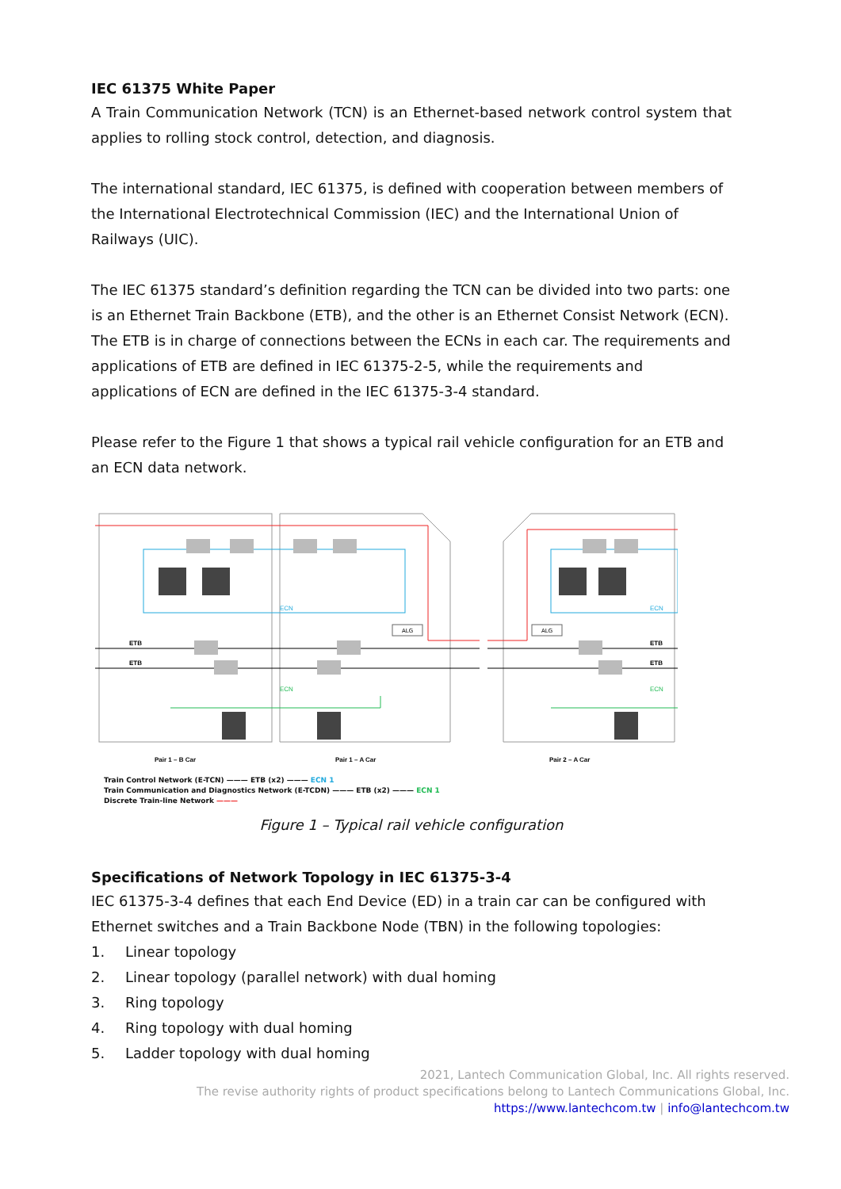IEC 61375 White Paper
A Train Communication Network (TCN) is an Ethernet-based network control system that applies to rolling stock control, detection, and diagnosis.
The international standard, IEC 61375, is defined with cooperation between members of the International Electrotechnical Commission (IEC) and the International Union of Railways (UIC).
The IEC 61375 standard’s definition regarding the TCN can be divided into two parts: one is an Ethernet Train Backbone (ETB), and the other is an Ethernet Consist Network (ECN). The ETB is in charge of connections between the ECNs in each car. The requirements and applications of ETB are defined in IEC 61375-2-5, while the requirements and applications of ECN are defined in the IEC 61375-3-4 standard.
Please refer to the Figure 1 that shows a typical rail vehicle configuration for an ETB and an ECN data network.
ETB
ETB
ETB
ETB
Pair 1 – B Car
Pair 1 – A Car
Pair 2 – A Car
ECN
ECN
ECN
ECN
ALG
ALG
Train Control Network (E-TCN) ——— ETB (x2) ——— ECN 1
Train Communication and Diagnostics Network (E-TCDN) ——— ETB (x2) ——— ECN 1
Discrete Train-line Network ———
Figure 1 – Typical rail vehicle configuration
Specifications of Network Topology in IEC 61375-3-4
IEC 61375-3-4 defines that each End Device (ED) in a train car can be configured with Ethernet switches and a Train Backbone Node (TBN) in the following topologies:
1. Linear topology
2. Linear topology (parallel network) with dual homing
3. Ring topology
4. Ring topology with dual homing
5. Ladder topology with dual homing
2021, Lantech Communication Global, Inc. All rights reserved.
The revise authority rights of product specifications belong to Lantech Communications Global, Inc.
https://www.lantechcom.tw | info@lantechcom.tw